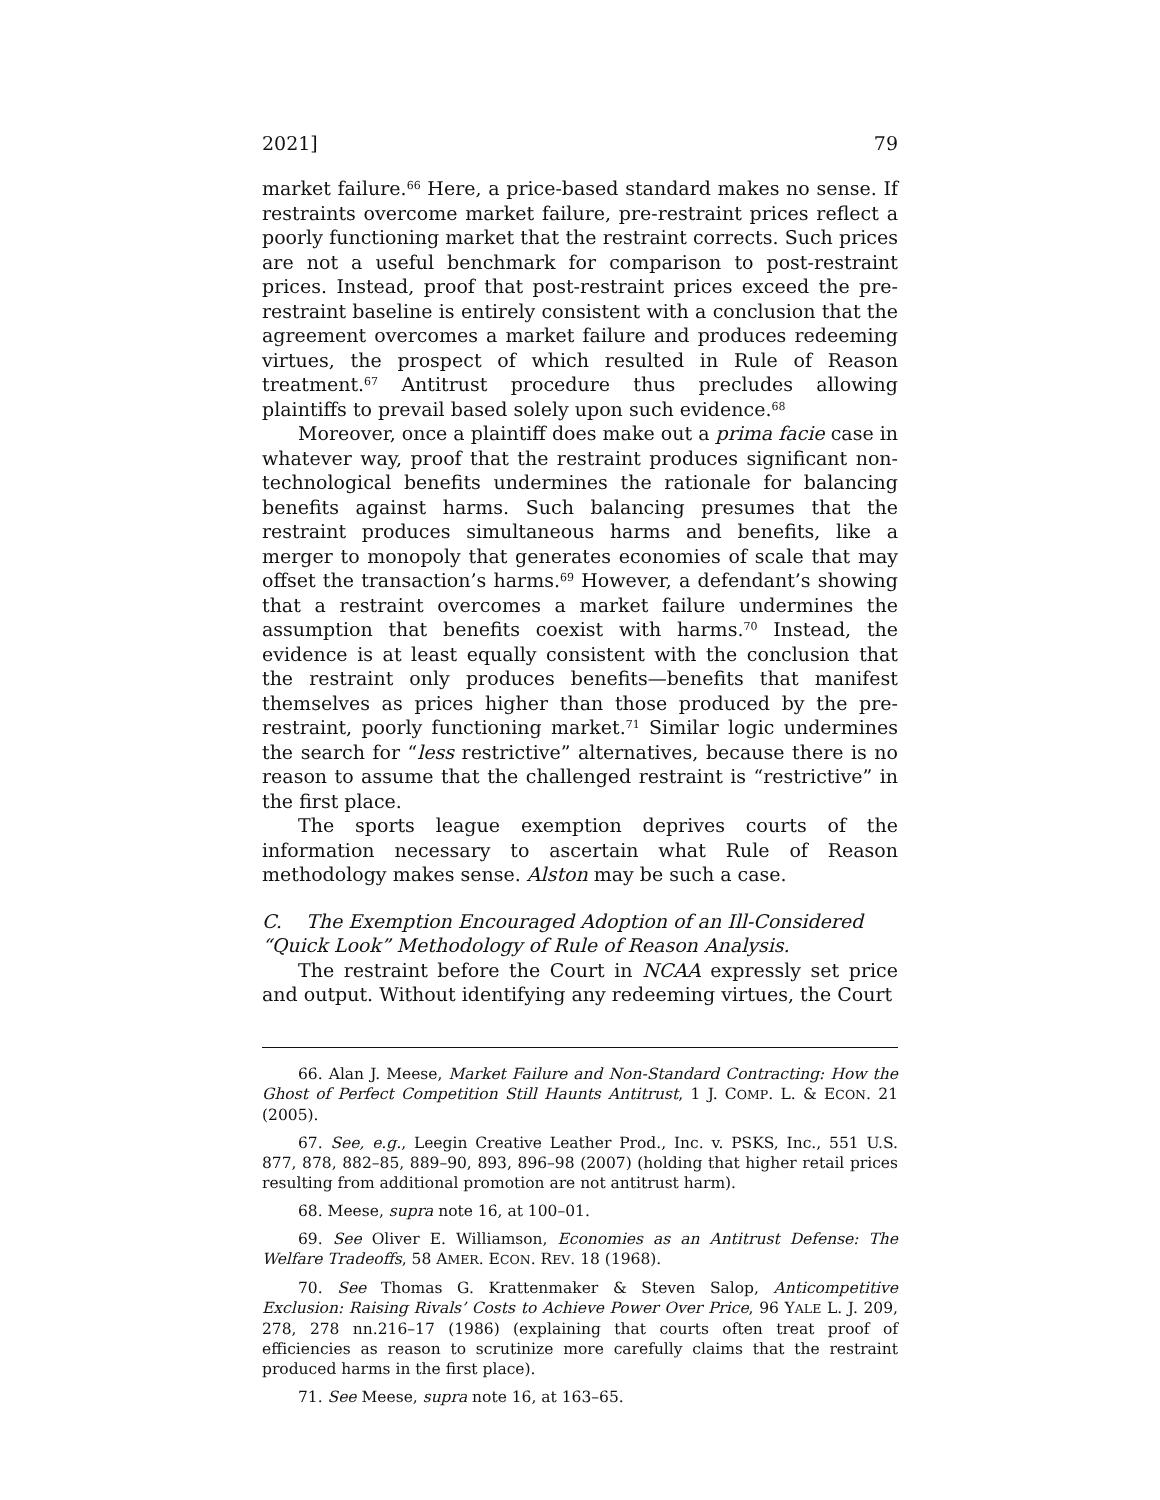2021] 79
market failure.<sup>66</sup> Here, a price-based standard makes no sense. If restraints overcome market failure, pre-restraint prices reflect a poorly functioning market that the restraint corrects. Such prices are not a useful benchmark for comparison to post-restraint prices. Instead, proof that post-restraint prices exceed the pre-restraint baseline is entirely consistent with a conclusion that the agreement overcomes a market failure and produces redeeming virtues, the prospect of which resulted in Rule of Reason treatment.<sup>67</sup> Antitrust procedure thus precludes allowing plaintiffs to prevail based solely upon such evidence.<sup>68</sup>
Moreover, once a plaintiff does make out a prima facie case in whatever way, proof that the restraint produces significant non-technological benefits undermines the rationale for balancing benefits against harms. Such balancing presumes that the restraint produces simultaneous harms and benefits, like a merger to monopoly that generates economies of scale that may offset the transaction’s harms.<sup>69</sup> However, a defendant’s showing that a restraint overcomes a market failure undermines the assumption that benefits coexist with harms.<sup>70</sup> Instead, the evidence is at least equally consistent with the conclusion that the restraint only produces benefits—benefits that manifest themselves as prices higher than those produced by the pre-restraint, poorly functioning market.<sup>71</sup> Similar logic undermines the search for “less restrictive” alternatives, because there is no reason to assume that the challenged restraint is “restrictive” in the first place.
The sports league exemption deprives courts of the information necessary to ascertain what Rule of Reason methodology makes sense. Alston may be such a case.
C. The Exemption Encouraged Adoption of an Ill-Considered
“Quick Look” Methodology of Rule of Reason Analysis.
The restraint before the Court in NCAA expressly set price and output. Without identifying any redeeming virtues, the Court
66. Alan J. Meese, Market Failure and Non-Standard Contracting: How the Ghost of Perfect Competition Still Haunts Antitrust, 1 J. COMP. L. & ECON. 21 (2005).
67. See, e.g., Leegin Creative Leather Prod., Inc. v. PSKS, Inc., 551 U.S. 877, 878, 882–85, 889–90, 893, 896–98 (2007) (holding that higher retail prices resulting from additional promotion are not antitrust harm).
68. Meese, supra note 16, at 100–01.
69. See Oliver E. Williamson, Economies as an Antitrust Defense: The Welfare Tradeoffs, 58 AMER. ECON. REV. 18 (1968).
70. See Thomas G. Krattenmaker & Steven Salop, Anticompetitive Exclusion: Raising Rivals’ Costs to Achieve Power Over Price, 96 YALE L. J. 209, 278, 278 nn.216–17 (1986) (explaining that courts often treat proof of efficiencies as reason to scrutinize more carefully claims that the restraint produced harms in the first place).
71. See Meese, supra note 16, at 163–65.